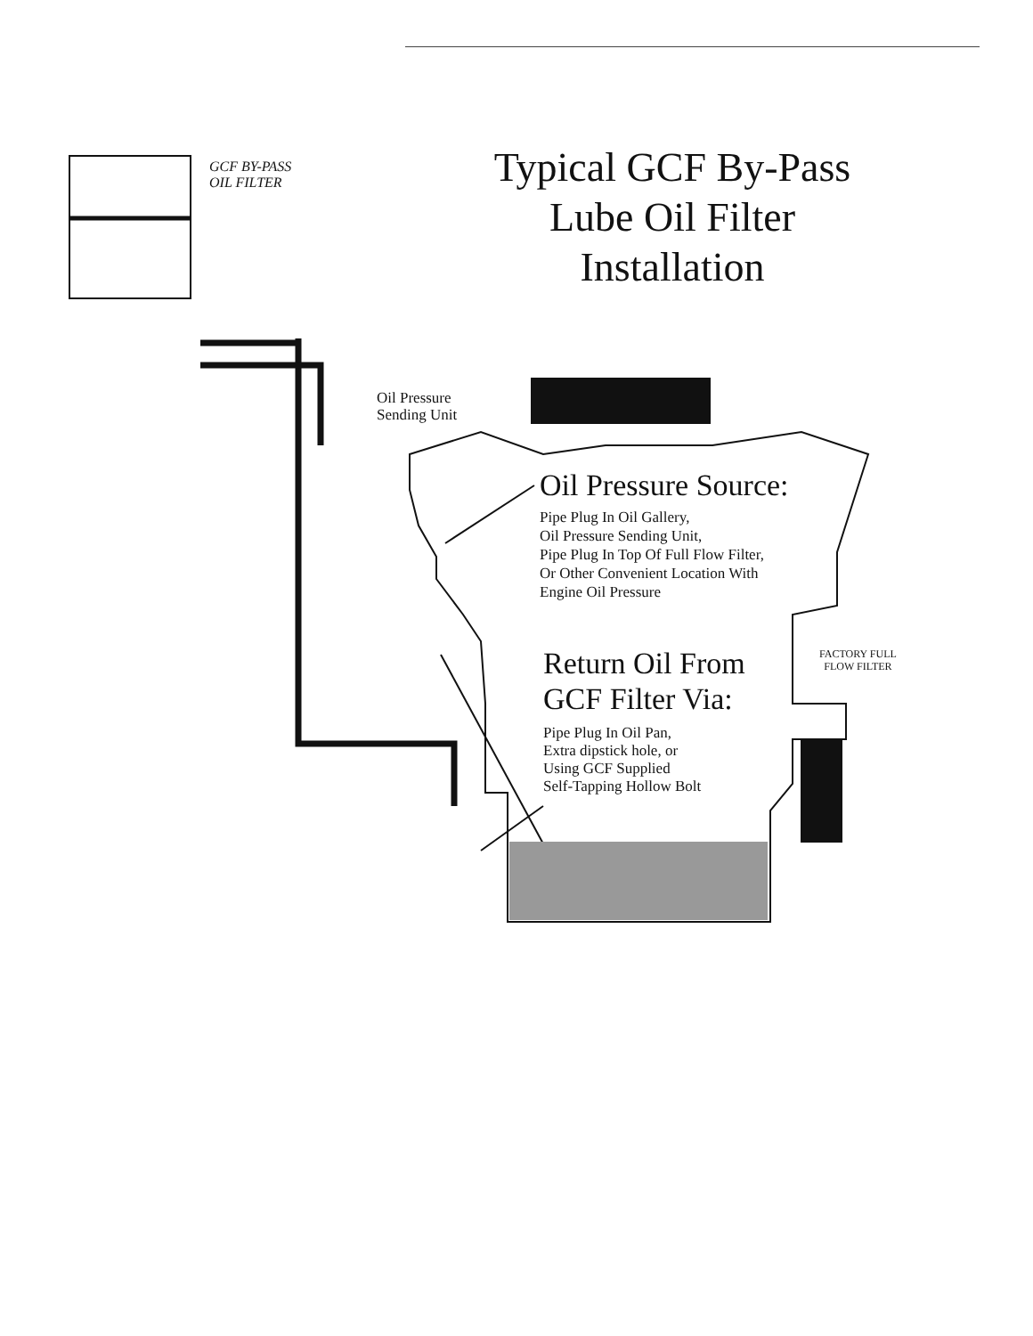GCF BY-PASS
OIL FILTER
Typical GCF By-Pass
Lube Oil Filter Installation
Oil Pressure
Sending Unit
Oil Pressure Source:
Pipe Plug In Oil Gallery,
Oil Pressure Sending Unit,
Pipe Plug In Top Of Full Flow Filter,
Or Other Convenient Location With
Engine Oil Pressure
Return Oil From
GCF Filter Via:
Pipe Plug In Oil Pan,
Extra dipstick hole, or
Using GCF Supplied
Self-Tapping Hollow Bolt
FACTORY FULL
FLOW FILTER